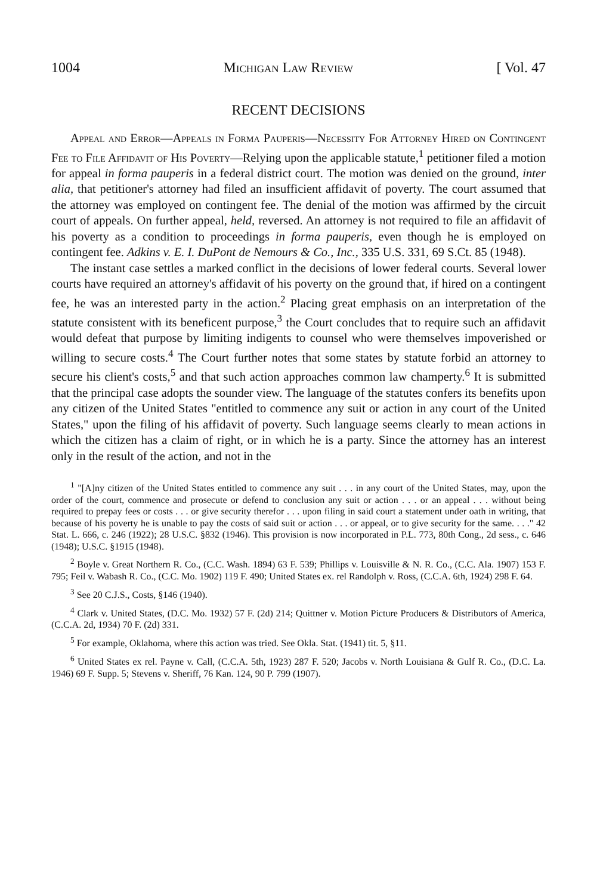1004 Michigan Law Review [ Vol. 47
RECENT DECISIONS
Appeal and Error—Appeals in Forma Pauperis—Necessity For Attorney Hired on Contingent Fee to File Affidavit of His Poverty—Relying upon the applicable statute,<sup>1</sup> petitioner filed a motion for appeal in forma pauperis in a federal district court. The motion was denied on the ground, inter alia, that petitioner's attorney had filed an insufficient affidavit of poverty. The court assumed that the attorney was employed on contingent fee. The denial of the motion was affirmed by the circuit court of appeals. On further appeal, held, reversed. An attorney is not required to file an affidavit of his poverty as a condition to proceedings in forma pauperis, even though he is employed on contingent fee. Adkins v. E. I. DuPont de Nemours & Co., Inc., 335 U.S. 331, 69 S.Ct. 85 (1948).
The instant case settles a marked conflict in the decisions of lower federal courts. Several lower courts have required an attorney's affidavit of his poverty on the ground that, if hired on a contingent fee, he was an interested party in the action.<sup>2</sup> Placing great emphasis on an interpretation of the statute consistent with its beneficent purpose,<sup>3</sup> the Court concludes that to require such an affidavit would defeat that purpose by limiting indigents to counsel who were themselves impoverished or willing to secure costs.<sup>4</sup> The Court further notes that some states by statute forbid an attorney to secure his client's costs,<sup>5</sup> and that such action approaches common law champerty.<sup>6</sup> It is submitted that the principal case adopts the sounder view. The language of the statutes confers its benefits upon any citizen of the United States "entitled to commence any suit or action in any court of the United States," upon the filing of his affidavit of poverty. Such language seems clearly to mean actions in which the citizen has a claim of right, or in which he is a party. Since the attorney has an interest only in the result of the action, and not in the
<sup>1</sup> "[A]ny citizen of the United States entitled to commence any suit . . . in any court of the United States, may, upon the order of the court, commence and prosecute or defend to conclusion any suit or action . . . or an appeal . . . without being required to prepay fees or costs . . . or give security therefor . . . upon filing in said court a statement under oath in writing, that because of his poverty he is unable to pay the costs of said suit or action . . . or appeal, or to give security for the same. . . ." 42 Stat. L. 666, c. 246 (1922); 28 U.S.C. §832 (1946). This provision is now incorporated in P.L. 773, 80th Cong., 2d sess., c. 646 (1948); U.S.C. §1915 (1948).
<sup>2</sup> Boyle v. Great Northern R. Co., (C.C. Wash. 1894) 63 F. 539; Phillips v. Louisville & N. R. Co., (C.C. Ala. 1907) 153 F. 795; Feil v. Wabash R. Co., (C.C. Mo. 1902) 119 F. 490; United States ex. rel Randolph v. Ross, (C.C.A. 6th, 1924) 298 F. 64.
<sup>3</sup> See 20 C.J.S., Costs, §146 (1940).
<sup>4</sup> Clark v. United States, (D.C. Mo. 1932) 57 F. (2d) 214; Quittner v. Motion Picture Producers & Distributors of America, (C.C.A. 2d, 1934) 70 F. (2d) 331.
<sup>5</sup> For example, Oklahoma, where this action was tried. See Okla. Stat. (1941) tit. 5, §11.
<sup>6</sup> United States ex rel. Payne v. Call, (C.C.A. 5th, 1923) 287 F. 520; Jacobs v. North Louisiana & Gulf R. Co., (D.C. La. 1946) 69 F. Supp. 5; Stevens v. Sheriff, 76 Kan. 124, 90 P. 799 (1907).